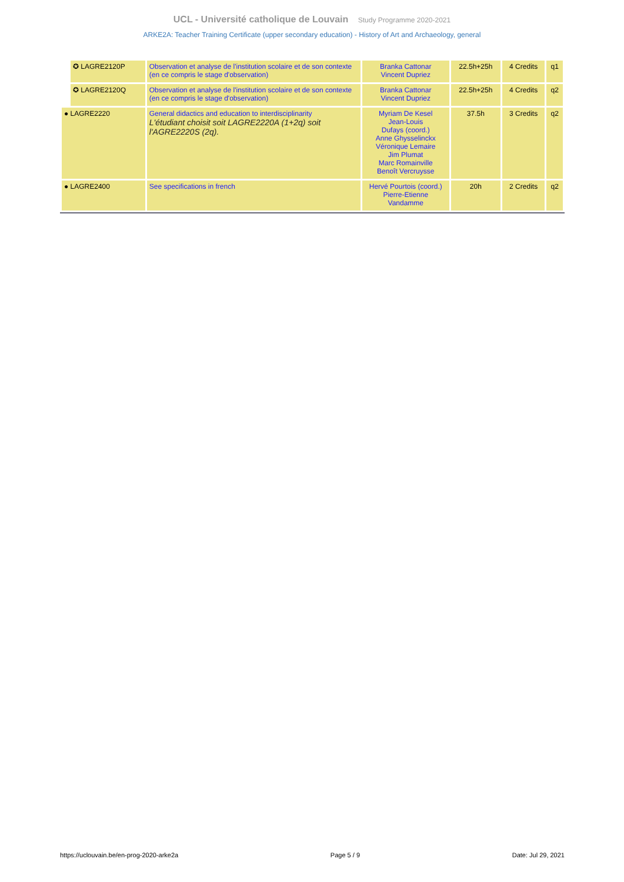UCL - Université catholique de Louvain Study Programme 2020-2021
ARKE2A: Teacher Training Certificate (upper secondary education) - History of Art and Archaeology, general
| | ✪ LAGRE2120P | Observation et analyse de l'institution scolaire et de son contexte (en ce compris le stage d'observation) | Branka Cattonar Vincent Dupriez | 22.5h+25h | 4 Credits | q1 |
| | ✪ LAGRE2120Q | Observation et analyse de l'institution scolaire et de son contexte (en ce compris le stage d'observation) | Branka Cattonar Vincent Dupriez | 22.5h+25h | 4 Credits | q2 |
| ● LAGRE2220 | | General didactics and education to interdisciplinarity L'étudiant choisit soit LAGRE2220A (1+2q) soit l'AGRE2220S (2q). | Myriam De Kesel Jean-Louis Dufays (coord.) Anne Ghysselinckx Véronique Lemaire Jim Plumat Marc Romainville Benoît Vercruysse | 37.5h | 3 Credits | q2 |
| ● LAGRE2400 | | See specifications in french | Hervé Pourtois (coord.) Pierre-Etienne Vandamme | 20h | 2 Credits | q2 |
https://uclouvain.be/en-prog-2020-arke2a Page 5 / 9 Date: Jul 29, 2021